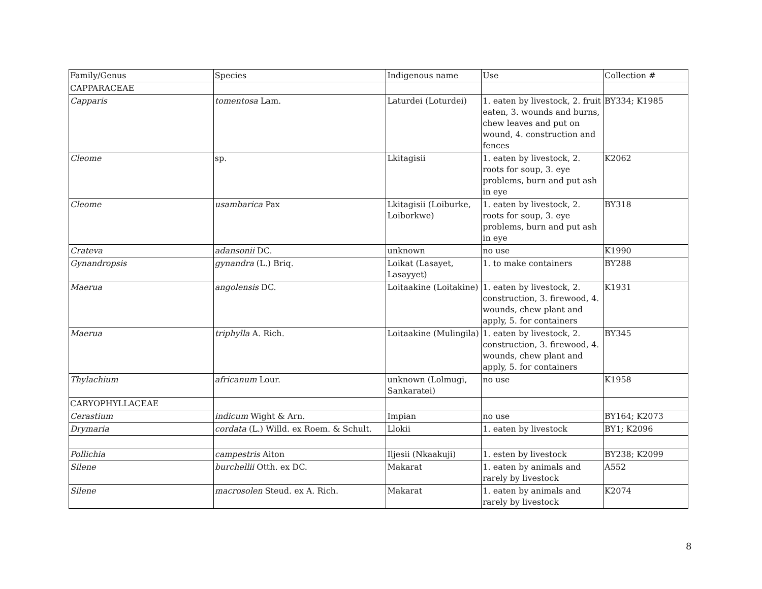| Family/Genus | Species | Indigenous name | Use | Collection # |
| --- | --- | --- | --- | --- |
| CAPPARACEAE | | | | |
| Capparis | tomentosa Lam. | Laturdei (Loturdei) | 1. eaten by livestock, 2. fruit eaten, 3. wounds and burns, chew leaves and put on wound, 4. construction and fences | BY334; K1985 |
| Cleome | sp. | Lkitagisii | 1. eaten by livestock, 2. roots for soup, 3. eye problems, burn and put ash in eye | K2062 |
| Cleome | usambarica Pax | Lkitagisii (Loiburke, Loiborkwe) | 1. eaten by livestock, 2. roots for soup, 3. eye problems, burn and put ash in eye | BY318 |
| Crateva | adansonii DC. | unknown | no use | K1990 |
| Gynandropsis | gynandra (L.) Briq. | Loikat (Lasayet, Lasayyet) | 1. to make containers | BY288 |
| Maerua | angolensis DC. | Loitaakine (Loitakine) | 1. eaten by livestock, 2. construction, 3. firewood, 4. wounds, chew plant and apply, 5. for containers | K1931 |
| Maerua | triphylla A. Rich. | Loitaakine (Mulingila) | 1. eaten by livestock, 2. construction, 3. firewood, 4. wounds, chew plant and apply, 5. for containers | BY345 |
| Thylachium | africanum Lour. | unknown (Lolmugi, Sankaratei) | no use | K1958 |
| CARYOPHYLLACEAE | | | | |
| Cerastium | indicum Wight & Arn. | Impian | no use | BY164; K2073 |
| Drymaria | cordata (L.) Willd. ex Roem. & Schult. | Llokii | 1. eaten by livestock | BY1; K2096 |
| Pollichia | campestris Aiton | Iljesii (Nkaakuji) | 1. esten by livestock | BY238; K2099 |
| Silene | burchellii Otth. ex DC. | Makarat | 1. eaten by animals and rarely by livestock | A552 |
| Silene | macrosolen Steud. ex A. Rich. | Makarat | 1. eaten by animals and rarely by livestock | K2074 |
8